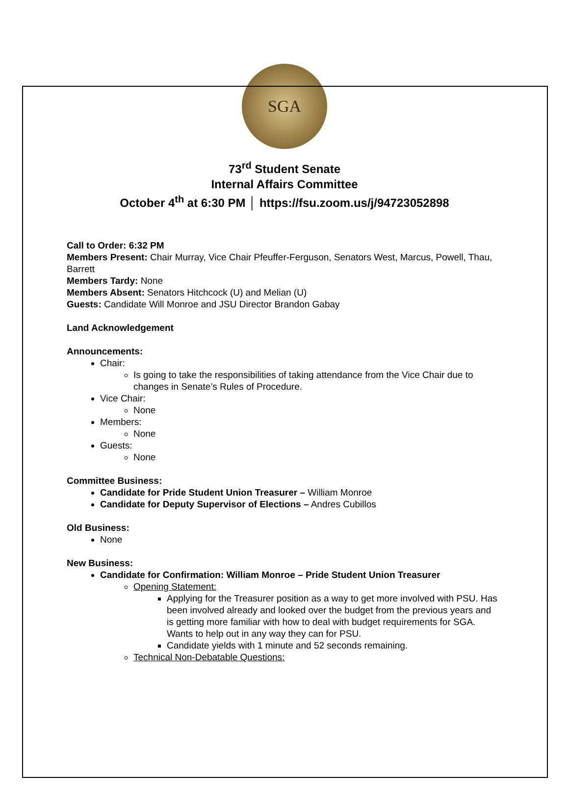SGA
73<sup>rd</sup> Student Senate
Internal Affairs Committee
October 4<sup>th</sup> at 6:30 PM │ https://fsu.zoom.us/j/94723052898
Call to Order: 6:32 PM
Members Present: Chair Murray, Vice Chair Pfeuffer-Ferguson, Senators West, Marcus, Powell, Thau, Barrett
Members Tardy: None
Members Absent: Senators Hitchcock (U) and Melian (U)
Guests: Candidate Will Monroe and JSU Director Brandon Gabay
Land Acknowledgement
Announcements:
Chair:
Is going to take the responsibilities of taking attendance from the Vice Chair due to changes in Senate’s Rules of Procedure.
Vice Chair:
None
Members:
None
Guests:
None
Committee Business:
Candidate for Pride Student Union Treasurer – William Monroe
Candidate for Deputy Supervisor of Elections – Andres Cubillos
Old Business:
None
New Business:
Candidate for Confirmation: William Monroe – Pride Student Union Treasurer
Opening Statement:
Applying for the Treasurer position as a way to get more involved with PSU. Has been involved already and looked over the budget from the previous years and is getting more familiar with how to deal with budget requirements for SGA. Wants to help out in any way they can for PSU.
Candidate yields with 1 minute and 52 seconds remaining.
Technical Non-Debatable Questions: